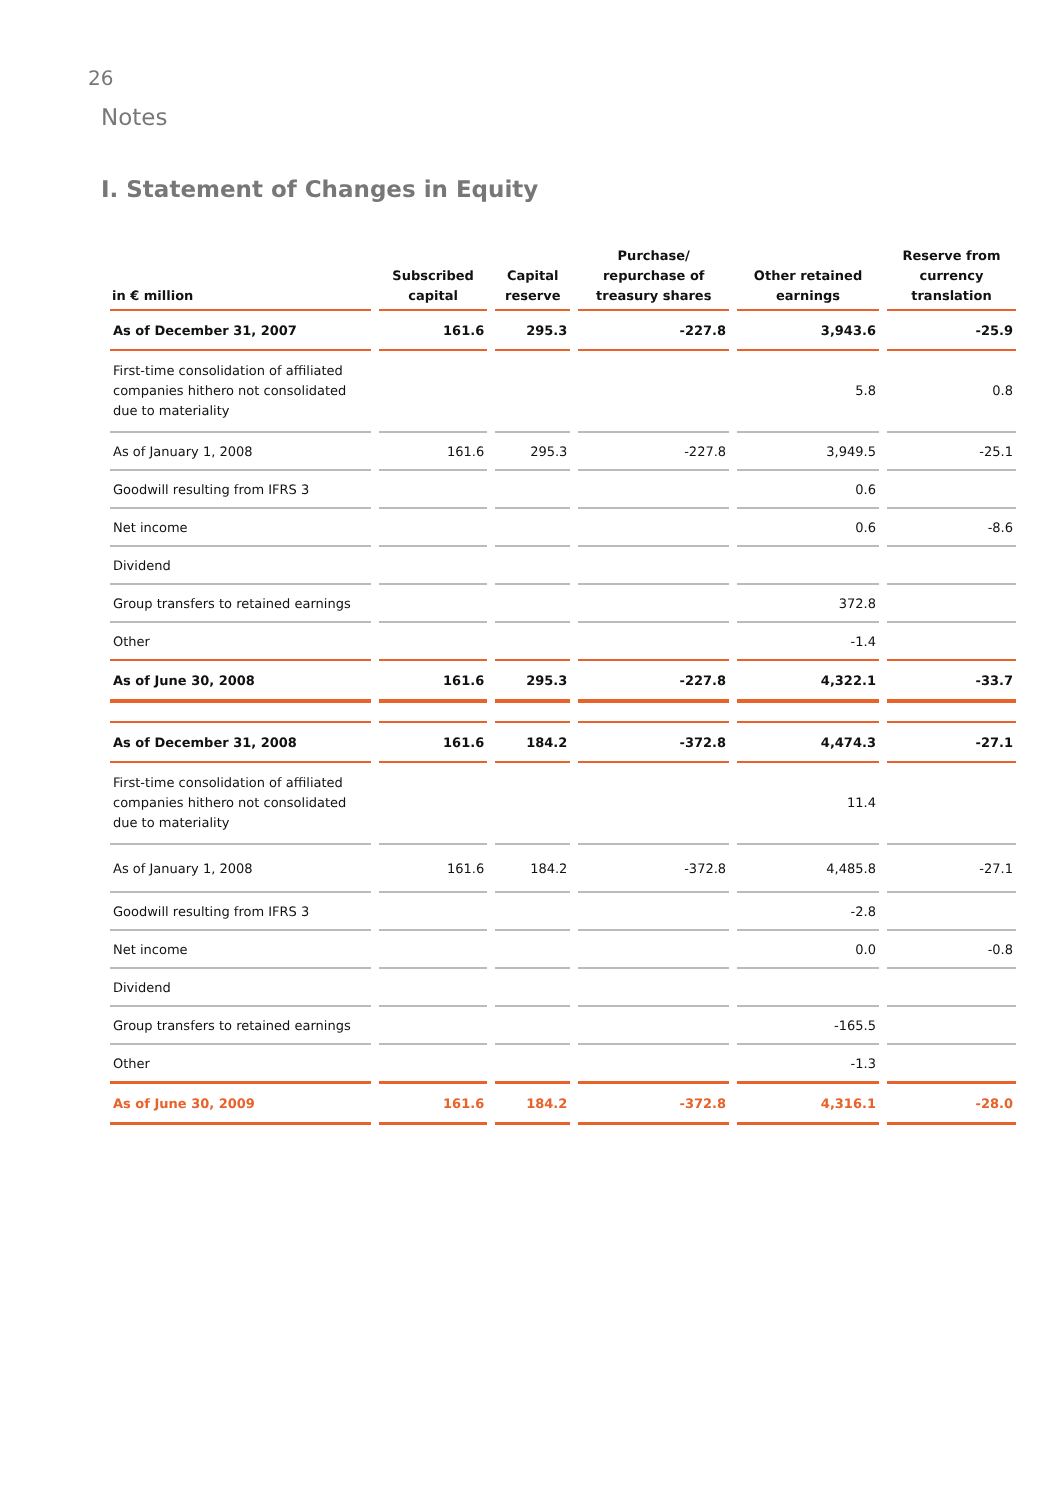26
Notes
I. Statement of Changes in Equity
| in € million | Subscribed capital | Capital reserve | Purchase/ repurchase of treasury shares | Other retained earnings | Reserve from currency translation |
| --- | --- | --- | --- | --- | --- |
| As of December 31, 2007 | 161.6 | 295.3 | -227.8 | 3,943.6 | -25.9 |
| First-time consolidation of affiliated companies hithero not consolidated due to materiality | | | | 5.8 | 0.8 |
| As of January 1, 2008 | 161.6 | 295.3 | -227.8 | 3,949.5 | -25.1 |
| Goodwill resulting from IFRS 3 | | | | 0.6 | |
| Net income | | | | 0.6 | -8.6 |
| Dividend | | | | | |
| Group transfers to retained earnings | | | | 372.8 | |
| Other | | | | -1.4 | |
| As of June 30, 2008 | 161.6 | 295.3 | -227.8 | 4,322.1 | -33.7 |
| As of December 31, 2008 | 161.6 | 184.2 | -372.8 | 4,474.3 | -27.1 |
| First-time consolidation of affiliated companies hithero not consolidated due to materiality | | | | 11.4 | |
| As of January 1, 2008 | 161.6 | 184.2 | -372.8 | 4,485.8 | -27.1 |
| Goodwill resulting from IFRS 3 | | | | -2.8 | |
| Net income | | | | 0.0 | -0.8 |
| Dividend | | | | | |
| Group transfers to retained earnings | | | | -165.5 | |
| Other | | | | -1.3 | |
| As of June 30, 2009 | 161.6 | 184.2 | -372.8 | 4,316.1 | -28.0 |